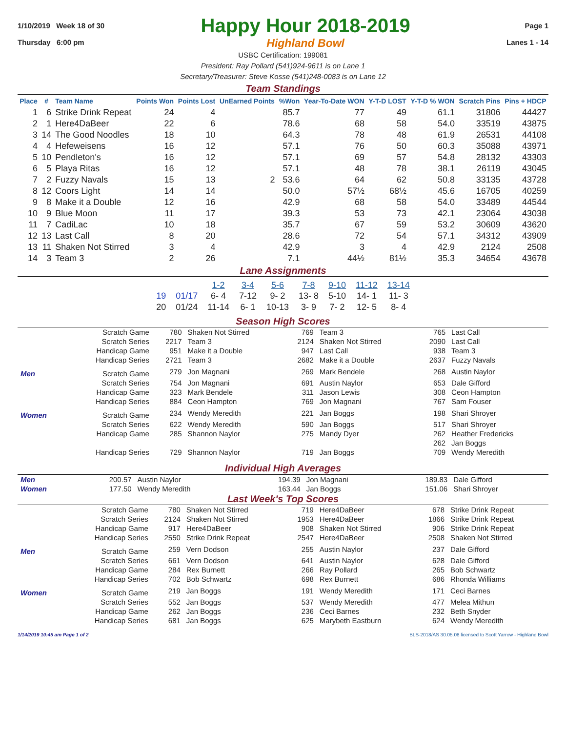1/10/2019 Week 18 of 30
Thursday 6:00 pm
Happy Hour 2018-2019
Highland Bowl
Page 1
Lanes 1 - 14
USBC Certification: 199081
President: Ray Pollard (541)924-9611 is on Lane 1
Secretary/Treasurer: Steve Kosse (541)248-0083 is on Lane 12
Team Standings
| Place | # | Team Name | Points Won | Points Lost | UnEarned Points | %Won | Year-To-Date WON | Y-T-D LOST | Y-T-D % WON | Scratch Pins | Pins + HDCP |
| --- | --- | --- | --- | --- | --- | --- | --- | --- | --- | --- | --- |
| 1 | 6 | Strike Drink Repeat | 24 | 4 | | 85.7 | 77 | 49 | 61.1 | 31806 | 44427 |
| 2 | 1 | Here4DaBeer | 22 | 6 | | 78.6 | 68 | 58 | 54.0 | 33519 | 43875 |
| 3 | 14 | The Good Noodles | 18 | 10 | | 64.3 | 78 | 48 | 61.9 | 26531 | 44108 |
| 4 | 4 | Hefeweisens | 16 | 12 | | 57.1 | 76 | 50 | 60.3 | 35088 | 43971 |
| 5 | 10 | Pendleton's | 16 | 12 | | 57.1 | 69 | 57 | 54.8 | 28132 | 43303 |
| 6 | 5 | Playa Ritas | 16 | 12 | | 57.1 | 48 | 78 | 38.1 | 26119 | 43045 |
| 7 | 2 | Fuzzy Navals | 15 | 13 | 2 | 53.6 | 64 | 62 | 50.8 | 33135 | 43728 |
| 8 | 12 | Coors Light | 14 | 14 | | 50.0 | 57½ | 68½ | 45.6 | 16705 | 40259 |
| 9 | 8 | Make it a Double | 12 | 16 | | 42.9 | 68 | 58 | 54.0 | 33489 | 44544 |
| 10 | 9 | Blue Moon | 11 | 17 | | 39.3 | 53 | 73 | 42.1 | 23064 | 43038 |
| 11 | 7 | CadiLac | 10 | 18 | | 35.7 | 67 | 59 | 53.2 | 30609 | 43620 |
| 12 | 13 | Last Call | 8 | 20 | | 28.6 | 72 | 54 | 57.1 | 34312 | 43909 |
| 13 | 11 | Shaken Not Stirred | 3 | 4 | | 42.9 | 3 | 4 | 42.9 | 2124 | 2508 |
| 14 | 3 | Team 3 | 2 | 26 | | 7.1 | 44½ | 81½ | 35.3 | 34654 | 43678 |
Lane Assignments
| | | 1-2 | 3-4 | 5-6 | 7-8 | 9-10 | 11-12 | 13-14 |
| 19 | 01/17 | 6- 4 | 7-12 | 9- 2 | 13- 8 | 5-10 | 14- 1 | 11- 3 |
| 20 | 01/24 | 11-14 | 6- 1 | 10-13 | 3- 9 | 7- 2 | 12- 5 | 8- 4 |
Season High Scores
| | Scratch Game | 780 | Shaken Not Stirred | 769 | Team 3 | 765 | Last Call |
| | Scratch Series | 2217 | Team 3 | 2124 | Shaken Not Stirred | 2090 | Last Call |
| | Handicap Game | 951 | Make it a Double | 947 | Last Call | 938 | Team 3 |
| | Handicap Series | 2721 | Team 3 | 2682 | Make it a Double | 2637 | Fuzzy Navals |
| Men | Scratch Game | 279 | Jon Magnani | 269 | Mark Bendele | 268 | Austin Naylor |
| | Scratch Series | 754 | Jon Magnani | 691 | Austin Naylor | 653 | Dale Gifford |
| | Handicap Game | 323 | Mark Bendele | 311 | Jason Lewis | 308 | Ceon Hampton |
| | Handicap Series | 884 | Ceon Hampton | 769 | Jon Magnani | 767 | Sam Fouser |
| Women | Scratch Game | 234 | Wendy Meredith | 221 | Jan Boggs | 198 | Shari Shroyer |
| | Scratch Series | 622 | Wendy Meredith | 590 | Jan Boggs | 517 | Shari Shroyer |
| | Handicap Game | 285 | Shannon Naylor | 275 | Mandy Dyer | 262 | Heather Fredericks |
| | | | | | | 262 | Jan Boggs |
| | Handicap Series | 729 | Shannon Naylor | 719 | Jan Boggs | 709 | Wendy Meredith |
Individual High Averages
| Men | 200.57 | Austin Naylor | 194.39 | Jon Magnani | 189.83 | Dale Gifford |
| Women | 177.50 | Wendy Meredith | 163.44 | Jan Boggs | 151.06 | Shari Shroyer |
Last Week's Top Scores
| | Scratch Game | 780 | Shaken Not Stirred | 719 | Here4DaBeer | 678 | Strike Drink Repeat |
| | Scratch Series | 2124 | Shaken Not Stirred | 1953 | Here4DaBeer | 1866 | Strike Drink Repeat |
| | Handicap Game | 917 | Here4DaBeer | 908 | Shaken Not Stirred | 906 | Strike Drink Repeat |
| | Handicap Series | 2550 | Strike Drink Repeat | 2547 | Here4DaBeer | 2508 | Shaken Not Stirred |
| Men | Scratch Game | 259 | Vern Dodson | 255 | Austin Naylor | 237 | Dale Gifford |
| | Scratch Series | 661 | Vern Dodson | 641 | Austin Naylor | 628 | Dale Gifford |
| | Handicap Game | 284 | Rex Burnett | 266 | Ray Pollard | 265 | Bob Schwartz |
| | Handicap Series | 702 | Bob Schwartz | 698 | Rex Burnett | 686 | Rhonda Williams |
| Women | Scratch Game | 219 | Jan Boggs | 191 | Wendy Meredith | 171 | Ceci Barnes |
| | Scratch Series | 552 | Jan Boggs | 537 | Wendy Meredith | 477 | Melea Mithun |
| | Handicap Game | 262 | Jan Boggs | 236 | Ceci Barnes | 232 | Beth Snyder |
| | Handicap Series | 681 | Jan Boggs | 625 | Marybeth Eastburn | 624 | Wendy Meredith |
1/14/2019 10:45 am Page 1 of 2 BLS-2018/AS 30.05.08 licensed to Scott Yarrow - Highland Bowl